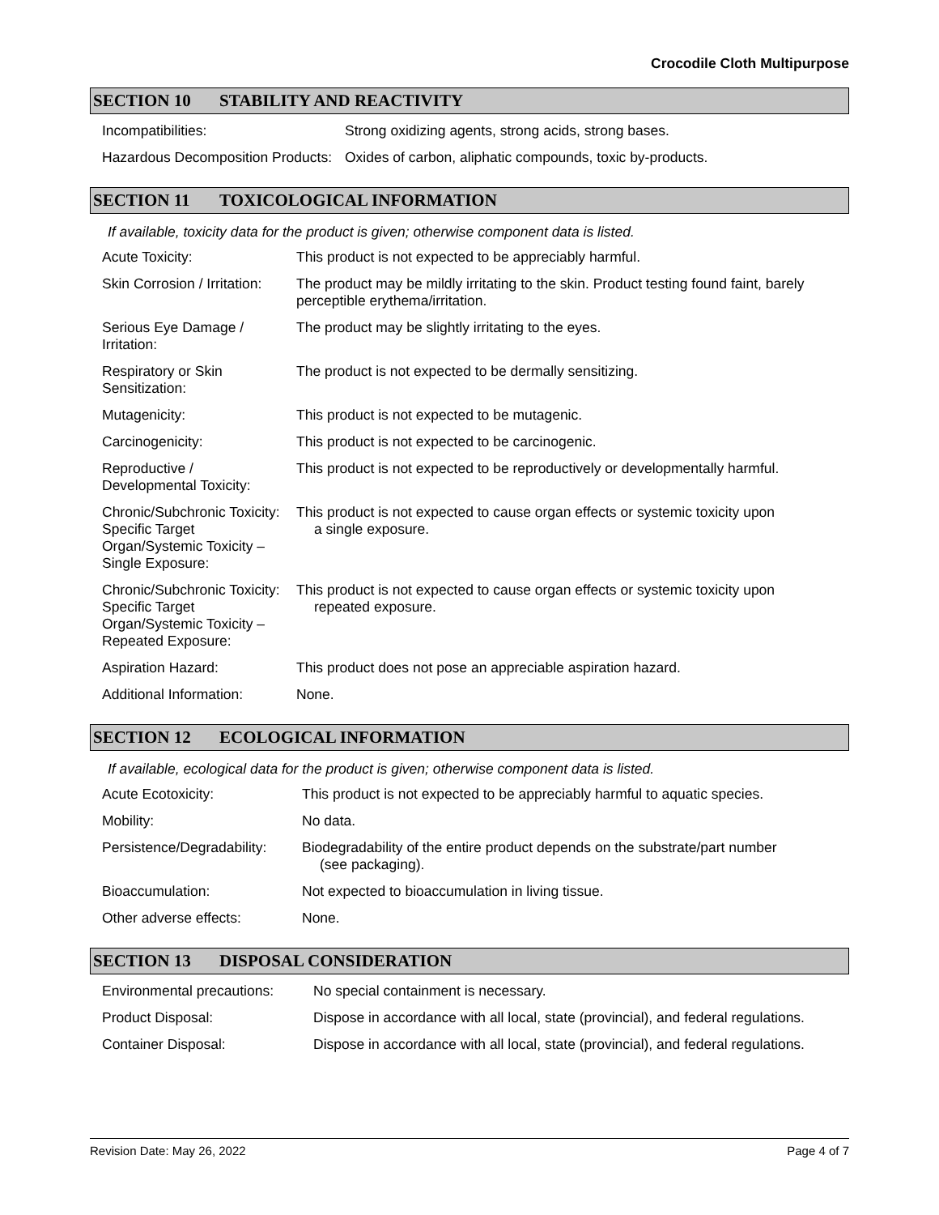Crocodile Cloth Multipurpose
SECTION 10 STABILITY AND REACTIVITY
| Incompatibilities: | Strong oxidizing agents, strong acids, strong bases. |
| Hazardous Decomposition Products: | Oxides of carbon, aliphatic compounds, toxic by-products. |
SECTION 11 TOXICOLOGICAL INFORMATION
If available, toxicity data for the product is given; otherwise component data is listed.
| Acute Toxicity: | This product is not expected to be appreciably harmful. |
| Skin Corrosion / Irritation: | The product may be mildly irritating to the skin. Product testing found faint, barely perceptible erythema/irritation. |
| Serious Eye Damage / Irritation: | The product may be slightly irritating to the eyes. |
| Respiratory or Skin Sensitization: | The product is not expected to be dermally sensitizing. |
| Mutagenicity: | This product is not expected to be mutagenic. |
| Carcinogenicity: | This product is not expected to be carcinogenic. |
| Reproductive / Developmental Toxicity: | This product is not expected to be reproductively or developmentally harmful. |
| Chronic/Subchronic Toxicity: Specific Target Organ/Systemic Toxicity – Single Exposure: | This product is not expected to cause organ effects or systemic toxicity upon a single exposure. |
| Chronic/Subchronic Toxicity: Specific Target Organ/Systemic Toxicity – Repeated Exposure: | This product is not expected to cause organ effects or systemic toxicity upon repeated exposure. |
| Aspiration Hazard: | This product does not pose an appreciable aspiration hazard. |
| Additional Information: | None. |
SECTION 12 ECOLOGICAL INFORMATION
If available, ecological data for the product is given; otherwise component data is listed.
| Acute Ecotoxicity: | This product is not expected to be appreciably harmful to aquatic species. |
| Mobility: | No data. |
| Persistence/Degradability: | Biodegradability of the entire product depends on the substrate/part number (see packaging). |
| Bioaccumulation: | Not expected to bioaccumulation in living tissue. |
| Other adverse effects: | None. |
SECTION 13 DISPOSAL CONSIDERATION
| Environmental precautions: | No special containment is necessary. |
| Product Disposal: | Dispose in accordance with all local, state (provincial), and federal regulations. |
| Container Disposal: | Dispose in accordance with all local, state (provincial), and federal regulations. |
Revision Date: May 26, 2022 Page 4 of 7